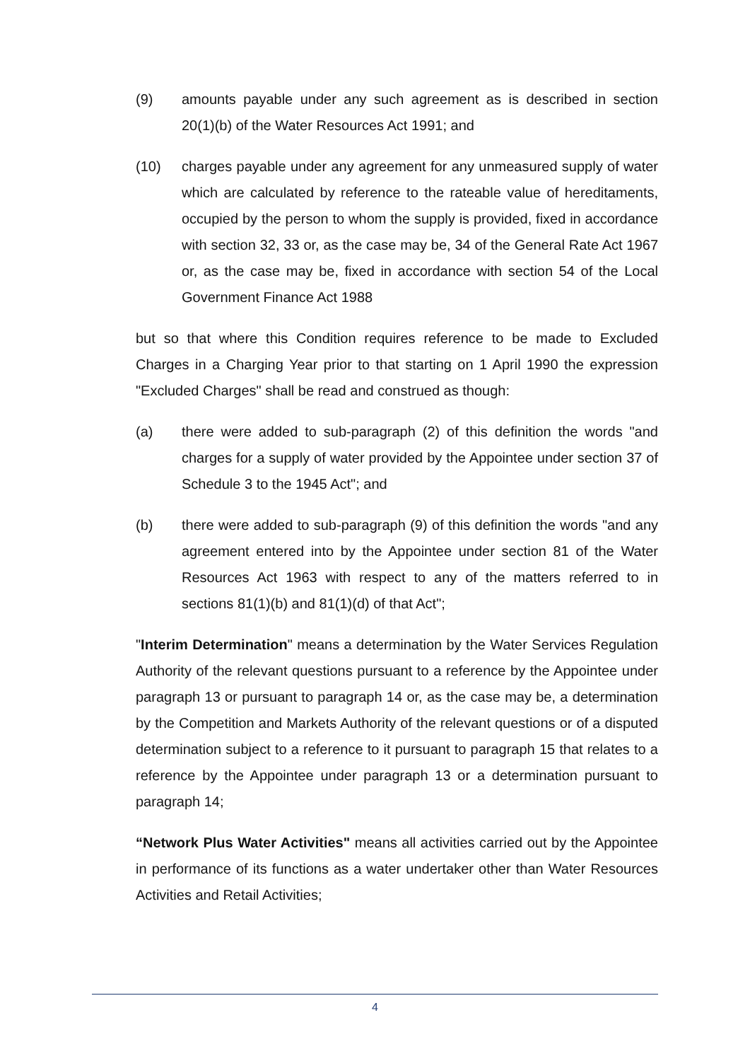(9) amounts payable under any such agreement as is described in section 20(1)(b) of the Water Resources Act 1991; and
(10) charges payable under any agreement for any unmeasured supply of water which are calculated by reference to the rateable value of hereditaments, occupied by the person to whom the supply is provided, fixed in accordance with section 32, 33 or, as the case may be, 34 of the General Rate Act 1967 or, as the case may be, fixed in accordance with section 54 of the Local Government Finance Act 1988
but so that where this Condition requires reference to be made to Excluded Charges in a Charging Year prior to that starting on 1 April 1990 the expression "Excluded Charges" shall be read and construed as though:
(a) there were added to sub-paragraph (2) of this definition the words "and charges for a supply of water provided by the Appointee under section 37 of Schedule 3 to the 1945 Act"; and
(b) there were added to sub-paragraph (9) of this definition the words "and any agreement entered into by the Appointee under section 81 of the Water Resources Act 1963 with respect to any of the matters referred to in sections 81(1)(b) and 81(1)(d) of that Act";
"Interim Determination" means a determination by the Water Services Regulation Authority of the relevant questions pursuant to a reference by the Appointee under paragraph 13 or pursuant to paragraph 14 or, as the case may be, a determination by the Competition and Markets Authority of the relevant questions or of a disputed determination subject to a reference to it pursuant to paragraph 15 that relates to a reference by the Appointee under paragraph 13 or a determination pursuant to paragraph 14;
“Network Plus Water Activities" means all activities carried out by the Appointee in performance of its functions as a water undertaker other than Water Resources Activities and Retail Activities;
4